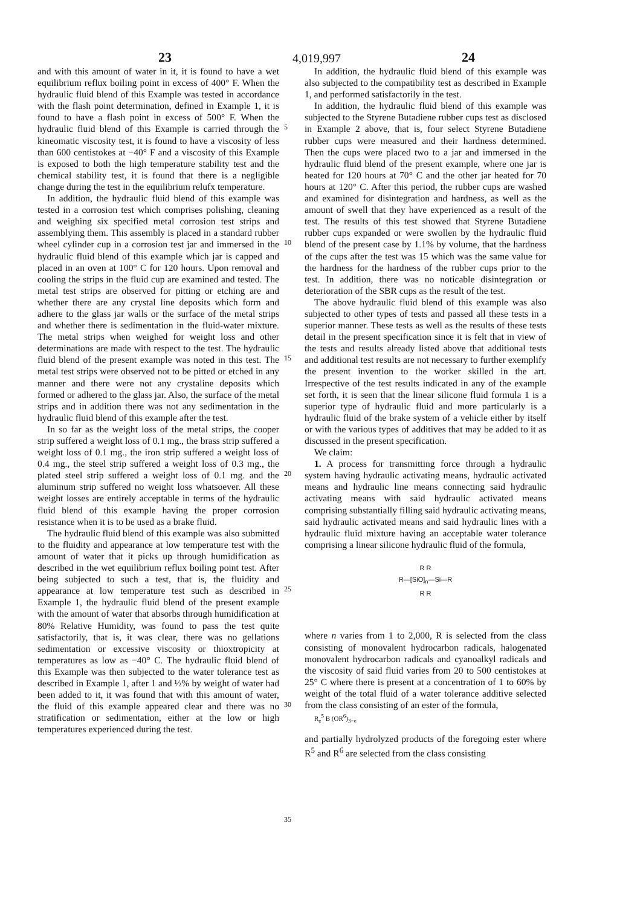23 4,019,997 24
and with this amount of water in it, it is found to have a wet equilibrium reflux boiling point in excess of 400° F. When the hydraulic fluid blend of this Example was tested in accordance with the flash point determination, defined in Example 1, it is found to have a flash point in excess of 500° F. When the hydraulic fluid blend of this Example is carried through the kineomatic viscosity test, it is found to have a viscosity of less than 600 centistokes at −40° F and a viscosity of this Example is exposed to both the high temperature stability test and the chemical stability test, it is found that there is a negligible change during the test in the equilibrium relufx temperature.
In addition, the hydraulic fluid blend of this example was tested in a corrosion test which comprises polishing, cleaning and weighing six specified metal corrosion test strips and assemblying them. This assembly is placed in a standard rubber wheel cylinder cup in a corrosion test jar and immersed in the hydraulic fluid blend of this example which jar is capped and placed in an oven at 100° C for 120 hours. Upon removal and cooling the strips in the fluid cup are examined and tested. The metal test strips are observed for pitting or etching are and whether there are any crystal line deposits which form and adhere to the glass jar walls or the surface of the metal strips and whether there is sedimentation in the fluid-water mixture. The metal strips when weighed for weight loss and other determinations are made with respect to the test. The hydraulic fluid blend of the present example was noted in this test. The metal test strips were observed not to be pitted or etched in any manner and there were not any crystaline deposits which formed or adhered to the glass jar. Also, the surface of the metal strips and in addition there was not any sedimentation in the hydraulic fluid blend of this example after the test.
In so far as the weight loss of the metal strips, the cooper strip suffered a weight loss of 0.1 mg., the brass strip suffered a weight loss of 0.1 mg., the iron strip suffered a weight loss of 0.4 mg., the steel strip suffered a weight loss of 0.3 mg., the plated steel strip suffered a weight loss of 0.1 mg. and the aluminum strip suffered no weight loss whatsoever. All these weight losses are entirely acceptable in terms of the hydraulic fluid blend of this example having the proper corrosion resistance when it is to be used as a brake fluid.
The hydraulic fluid blend of this example was also submitted to the fluidity and appearance at low temperature test with the amount of water that it picks up through humidification as described in the wet equilibrium reflux boiling point test. After being subjected to such a test, that is, the fluidity and appearance at low temperature test such as described in Example 1, the hydraulic fluid blend of the present example with the amount of water that absorbs through humidification at 80% Relative Humidity, was found to pass the test quite satisfactorily, that is, it was clear, there was no gellations sedimentation or excessive viscosity or thioxtropicity at temperatures as low as −40° C. The hydraulic fluid blend of this Example was then subjected to the water tolerance test as described in Example 1, after 1 and ½% by weight of water had been added to it, it was found that with this amount of water, the fluid of this example appeared clear and there was no stratification or sedimentation, either at the low or high temperatures experienced during the test.
5
10
15
20
25
30
35
In addition, the hydraulic fluid blend of this example was also subjected to the compatibility test as described in Example 1, and performed satisfactorily in the test.
In addition, the hydraulic fluid blend of this example was subjected to the Styrene Butadiene rubber cups test as disclosed in Example 2 above, that is, four select Styrene Butadiene rubber cups were measured and their hardness determined. Then the cups were placed two to a jar and immersed in the hydraulic fluid blend of the present example, where one jar is heated for 120 hours at 70° C and the other jar heated for 70 hours at 120° C. After this period, the rubber cups are washed and examined for disintegration and hardness, as well as the amount of swell that they have experienced as a result of the test. The results of this test showed that Styrene Butadiene rubber cups expanded or were swollen by the hydraulic fluid blend of the present case by 1.1% by volume, that the hardness of the cups after the test was 15 which was the same value for the hardness for the hardness of the rubber cups prior to the test. In addition, there was no noticable disintegration or deterioration of the SBR cups as the result of the test.
The above hydraulic fluid blend of this example was also subjected to other types of tests and passed all these tests in a superior manner. These tests as well as the results of these tests detail in the present specification since it is felt that in view of the tests and results already listed above that additional tests and additional test results are not necessary to further exemplify the present invention to the worker skilled in the art. Irrespective of the test results indicated in any of the example set forth, it is seen that the linear silicone fluid formula 1 is a superior type of hydraulic fluid and more particularly is a hydraulic fluid of the brake system of a vehicle either by itself or with the various types of additives that may be added to it as discussed in the present specification.
We claim:
1. A process for transmitting force through a hydraulic system having hydraulic activating means, hydraulic activated means and hydraulic line means connecting said hydraulic activating means with said hydraulic activated means comprising substantially filling said hydraulic activating means, said hydraulic activated means and said hydraulic lines with a hydraulic fluid mixture having an acceptable water tolerance comprising a linear silicone hydraulic fluid of the formula,
R R
R—[SiO]<sub>n</sub>—Si—R
R R
where n varies from 1 to 2,000, R is selected from the class consisting of monovalent hydrocarbon radicals, halogenated monovalent hydrocarbon radicals and cyanoalkyl radicals and the viscosity of said fluid varies from 20 to 500 centistokes at 25° C where there is present at a concentration of 1 to 60% by weight of the total fluid of a water tolerance additive selected from the class consisting of an ester of the formula,
R<sub>e</sub><sup>5</sup> B (OR<sup>6</sup>)<sub>3−e</sub>
and partially hydrolyzed products of the foregoing ester where R<sup>5</sup> and R<sup>6</sup> are selected from the class consisting